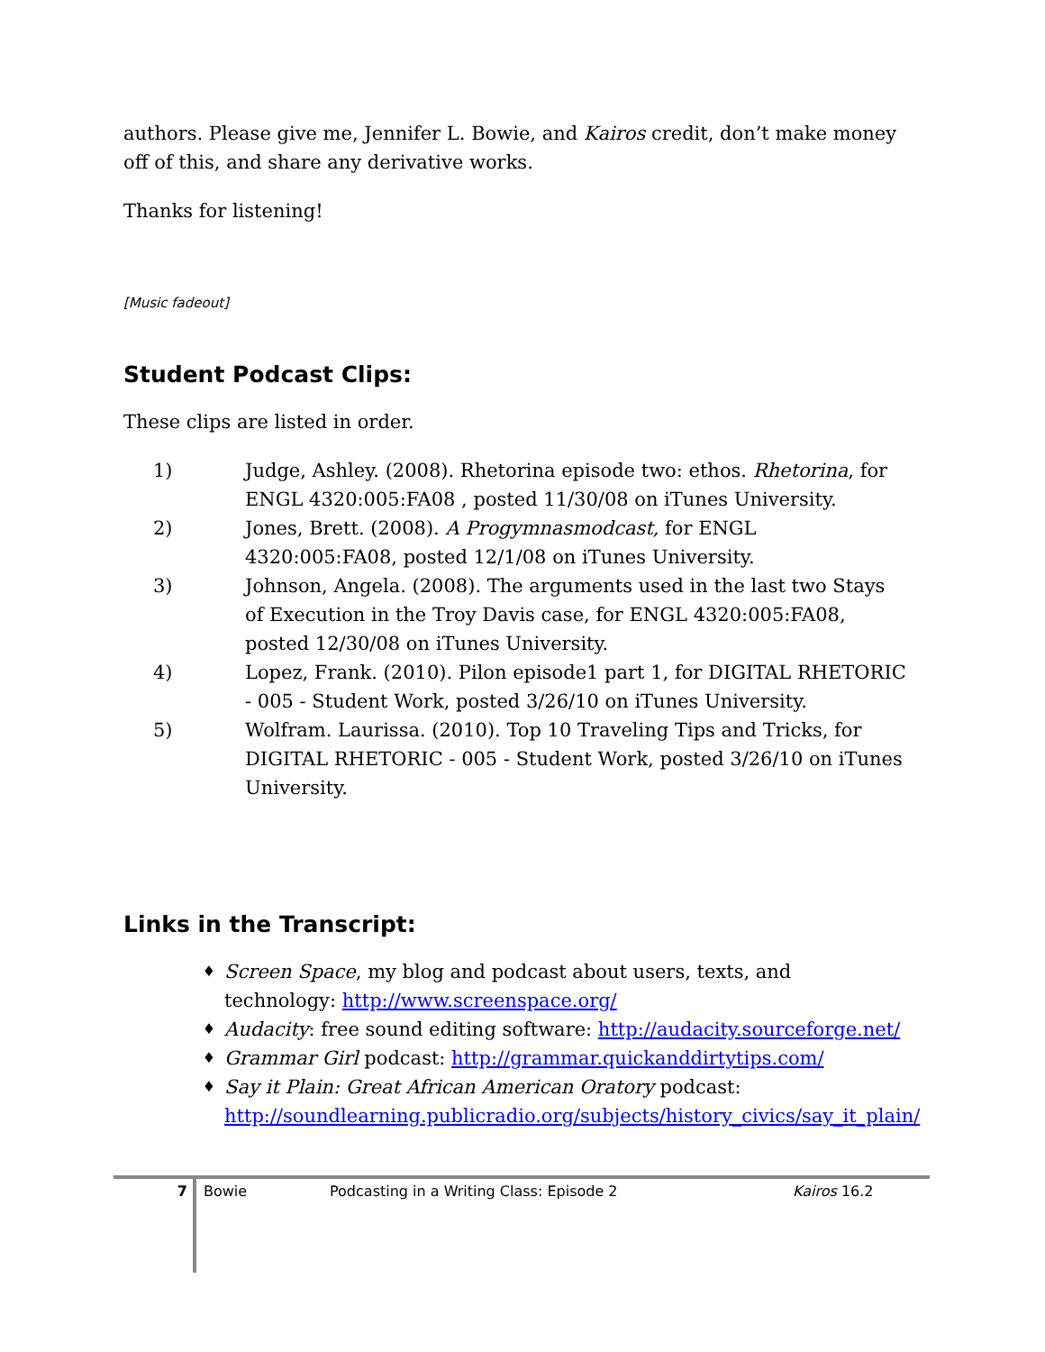authors. Please give me, Jennifer L. Bowie, and Kairos credit, don’t make money off of this, and share any derivative works.
Thanks for listening!
[Music fadeout]
Student Podcast Clips:
These clips are listed in order.
1) Judge, Ashley. (2008). Rhetorina episode two: ethos. Rhetorina, for ENGL 4320:005:FA08 , posted 11/30/08 on iTunes University.
2) Jones, Brett. (2008). A Progymnasmodcast, for ENGL 4320:005:FA08, posted 12/1/08 on iTunes University.
3) Johnson, Angela. (2008). The arguments used in the last two Stays of Execution in the Troy Davis case, for ENGL 4320:005:FA08, posted 12/30/08 on iTunes University.
4) Lopez, Frank. (2010). Pilon episode1 part 1, for DIGITAL RHETORIC - 005 - Student Work, posted 3/26/10 on iTunes University.
5) Wolfram. Laurissa. (2010). Top 10 Traveling Tips and Tricks, for DIGITAL RHETORIC - 005 - Student Work, posted 3/26/10 on iTunes University.
Links in the Transcript:
♦ Screen Space, my blog and podcast about users, texts, and technology: http://www.screenspace.org/
♦ Audacity: free sound editing software: http://audacity.sourceforge.net/
♦ Grammar Girl podcast: http://grammar.quickanddirtytips.com/
♦ Say it Plain: Great African American Oratory podcast: http://soundlearning.publicradio.org/subjects/history_civics/say_it_plain/
7 Bowie Podcasting in a Writing Class: Episode 2 Kairos 16.2